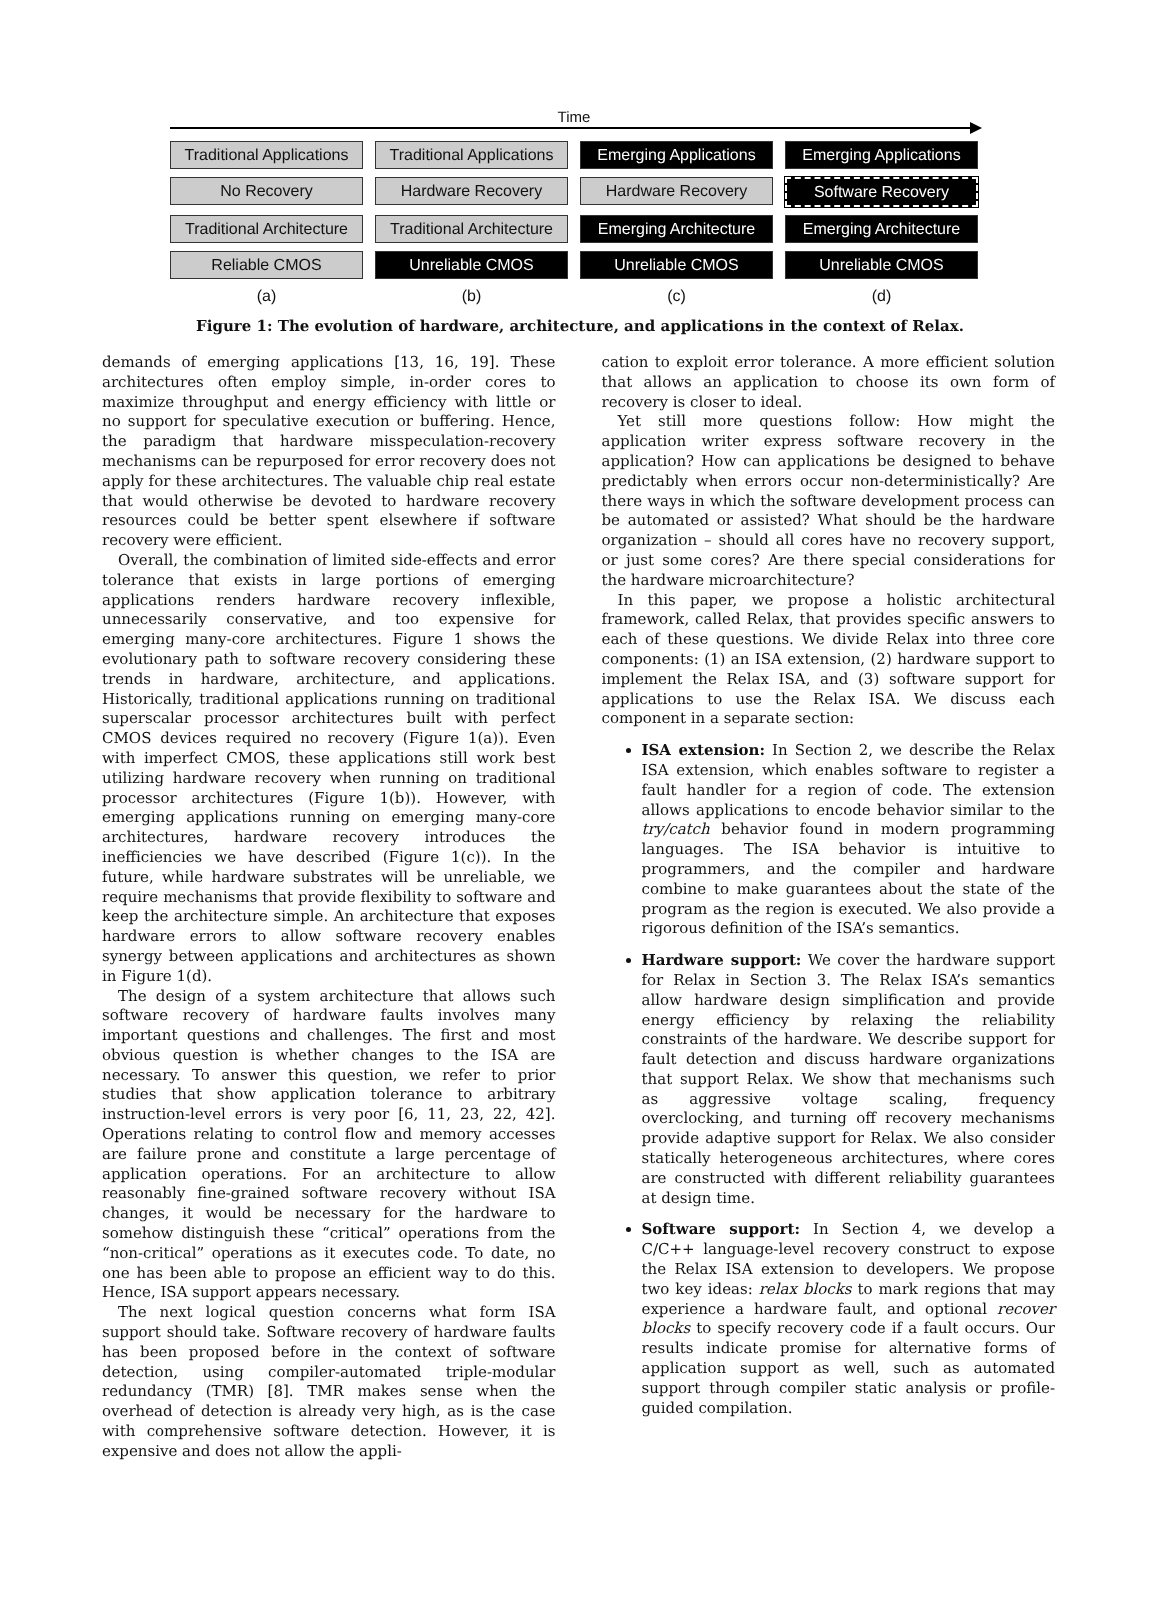Time
Traditional Applications
Traditional Applications
Emerging Applications
Emerging Applications
No Recovery
Hardware Recovery
Hardware Recovery
Software Recovery
Traditional Architecture
Traditional Architecture
Emerging Architecture
Emerging Architecture
Reliable CMOS
Unreliable CMOS
Unreliable CMOS
Unreliable CMOS
(a)
(b)
(c)
(d)
Figure 1: The evolution of hardware, architecture, and applications in the context of Relax.
demands of emerging applications [13, 16, 19]. These architectures often employ simple, in-order cores to maximize throughput and energy efficiency with little or no support for speculative execution or buffering. Hence, the paradigm that hardware misspeculation-recovery mechanisms can be repurposed for error recovery does not apply for these architectures. The valuable chip real estate that would otherwise be devoted to hardware recovery resources could be better spent elsewhere if software recovery were efficient.
Overall, the combination of limited side-effects and error tolerance that exists in large portions of emerging applications renders hardware recovery inflexible, unnecessarily conservative, and too expensive for emerging many-core architectures. Figure 1 shows the evolutionary path to software recovery considering these trends in hardware, architecture, and applications. Historically, traditional applications running on traditional superscalar processor architectures built with perfect CMOS devices required no recovery (Figure 1(a)). Even with imperfect CMOS, these applications still work best utilizing hardware recovery when running on traditional processor architectures (Figure 1(b)). However, with emerging applications running on emerging many-core architectures, hardware recovery introduces the inefficiencies we have described (Figure 1(c)). In the future, while hardware substrates will be unreliable, we require mechanisms that provide flexibility to software and keep the architecture simple. An architecture that exposes hardware errors to allow software recovery enables synergy between applications and architectures as shown in Figure 1(d).
The design of a system architecture that allows such software recovery of hardware faults involves many important questions and challenges. The first and most obvious question is whether changes to the ISA are necessary. To answer this question, we refer to prior studies that show application tolerance to arbitrary instruction-level errors is very poor [6, 11, 23, 22, 42]. Operations relating to control flow and memory accesses are failure prone and constitute a large percentage of application operations. For an architecture to allow reasonably fine-grained software recovery without ISA changes, it would be necessary for the hardware to somehow distinguish these “critical” operations from the “non-critical” operations as it executes code. To date, no one has been able to propose an efficient way to do this. Hence, ISA support appears necessary.
The next logical question concerns what form ISA support should take. Software recovery of hardware faults has been proposed before in the context of software detection, using compiler-automated triple-modular redundancy (TMR) [8]. TMR makes sense when the overhead of detection is already very high, as is the case with comprehensive software detection. However, it is expensive and does not allow the appli-
cation to exploit error tolerance. A more efficient solution that allows an application to choose its own form of recovery is closer to ideal.
Yet still more questions follow: How might the application writer express software recovery in the application? How can applications be designed to behave predictably when errors occur non-deterministically? Are there ways in which the software development process can be automated or assisted? What should be the hardware organization – should all cores have no recovery support, or just some cores? Are there special considerations for the hardware microarchitecture?
In this paper, we propose a holistic architectural framework, called Relax, that provides specific answers to each of these questions. We divide Relax into three core components: (1) an ISA extension, (2) hardware support to implement the Relax ISA, and (3) software support for applications to use the Relax ISA. We discuss each component in a separate section:
ISA extension: In Section 2, we describe the Relax ISA extension, which enables software to register a fault handler for a region of code. The extension allows applications to encode behavior similar to the try/catch behavior found in modern programming languages. The ISA behavior is intuitive to programmers, and the compiler and hardware combine to make guarantees about the state of the program as the region is executed. We also provide a rigorous definition of the ISA’s semantics.
Hardware support: We cover the hardware support for Relax in Section 3. The Relax ISA’s semantics allow hardware design simplification and provide energy efficiency by relaxing the reliability constraints of the hardware. We describe support for fault detection and discuss hardware organizations that support Relax. We show that mechanisms such as aggressive voltage scaling, frequency overclocking, and turning off recovery mechanisms provide adaptive support for Relax. We also consider statically heterogeneous architectures, where cores are constructed with different reliability guarantees at design time.
Software support: In Section 4, we develop a C/C++ language-level recovery construct to expose the Relax ISA extension to developers. We propose two key ideas: relax blocks to mark regions that may experience a hardware fault, and optional recover blocks to specify recovery code if a fault occurs. Our results indicate promise for alternative forms of application support as well, such as automated support through compiler static analysis or profile-guided compilation.